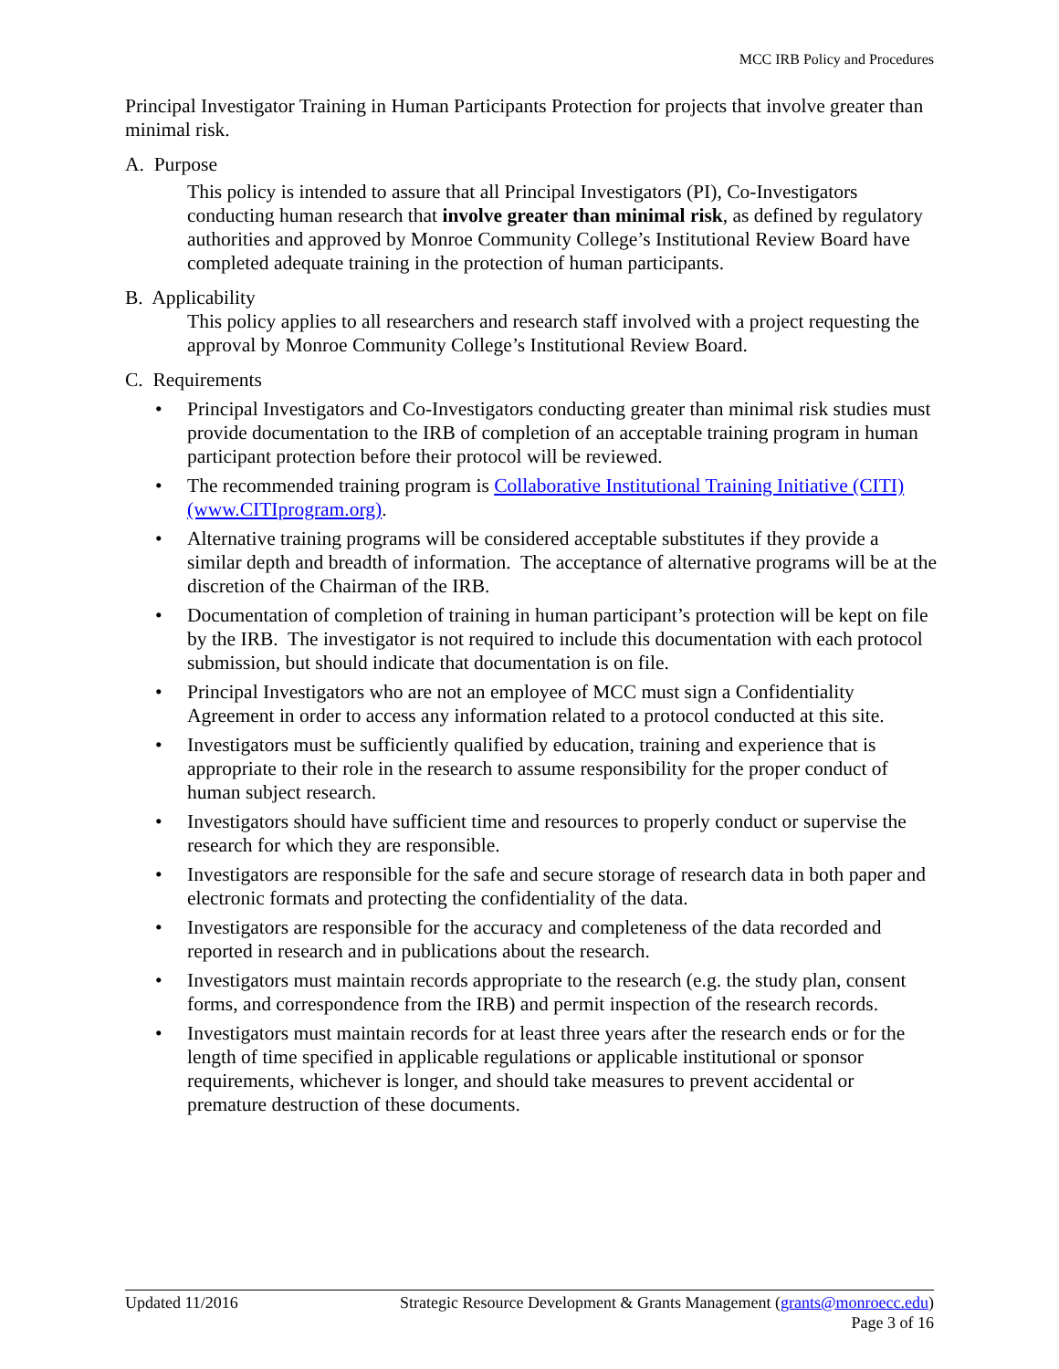MCC IRB Policy and Procedures
Principal Investigator Training in Human Participants Protection for projects that involve greater than minimal risk.
A. Purpose
This policy is intended to assure that all Principal Investigators (PI), Co-Investigators conducting human research that involve greater than minimal risk, as defined by regulatory authorities and approved by Monroe Community College’s Institutional Review Board have completed adequate training in the protection of human participants.
B. Applicability
This policy applies to all researchers and research staff involved with a project requesting the approval by Monroe Community College’s Institutional Review Board.
C. Requirements
• Principal Investigators and Co-Investigators conducting greater than minimal risk studies must provide documentation to the IRB of completion of an acceptable training program in human participant protection before their protocol will be reviewed.
• The recommended training program is Collaborative Institutional Training Initiative (CITI) (www.CITIprogram.org).
• Alternative training programs will be considered acceptable substitutes if they provide a similar depth and breadth of information. The acceptance of alternative programs will be at the discretion of the Chairman of the IRB.
• Documentation of completion of training in human participant’s protection will be kept on file by the IRB. The investigator is not required to include this documentation with each protocol submission, but should indicate that documentation is on file.
• Principal Investigators who are not an employee of MCC must sign a Confidentiality Agreement in order to access any information related to a protocol conducted at this site.
• Investigators must be sufficiently qualified by education, training and experience that is appropriate to their role in the research to assume responsibility for the proper conduct of human subject research.
• Investigators should have sufficient time and resources to properly conduct or supervise the research for which they are responsible.
• Investigators are responsible for the safe and secure storage of research data in both paper and electronic formats and protecting the confidentiality of the data.
• Investigators are responsible for the accuracy and completeness of the data recorded and reported in research and in publications about the research.
• Investigators must maintain records appropriate to the research (e.g. the study plan, consent forms, and correspondence from the IRB) and permit inspection of the research records.
• Investigators must maintain records for at least three years after the research ends or for the length of time specified in applicable regulations or applicable institutional or sponsor requirements, whichever is longer, and should take measures to prevent accidental or premature destruction of these documents.
Updated 11/2016 Strategic Resource Development & Grants Management (grants@monroecc.edu)
Page 3 of 16